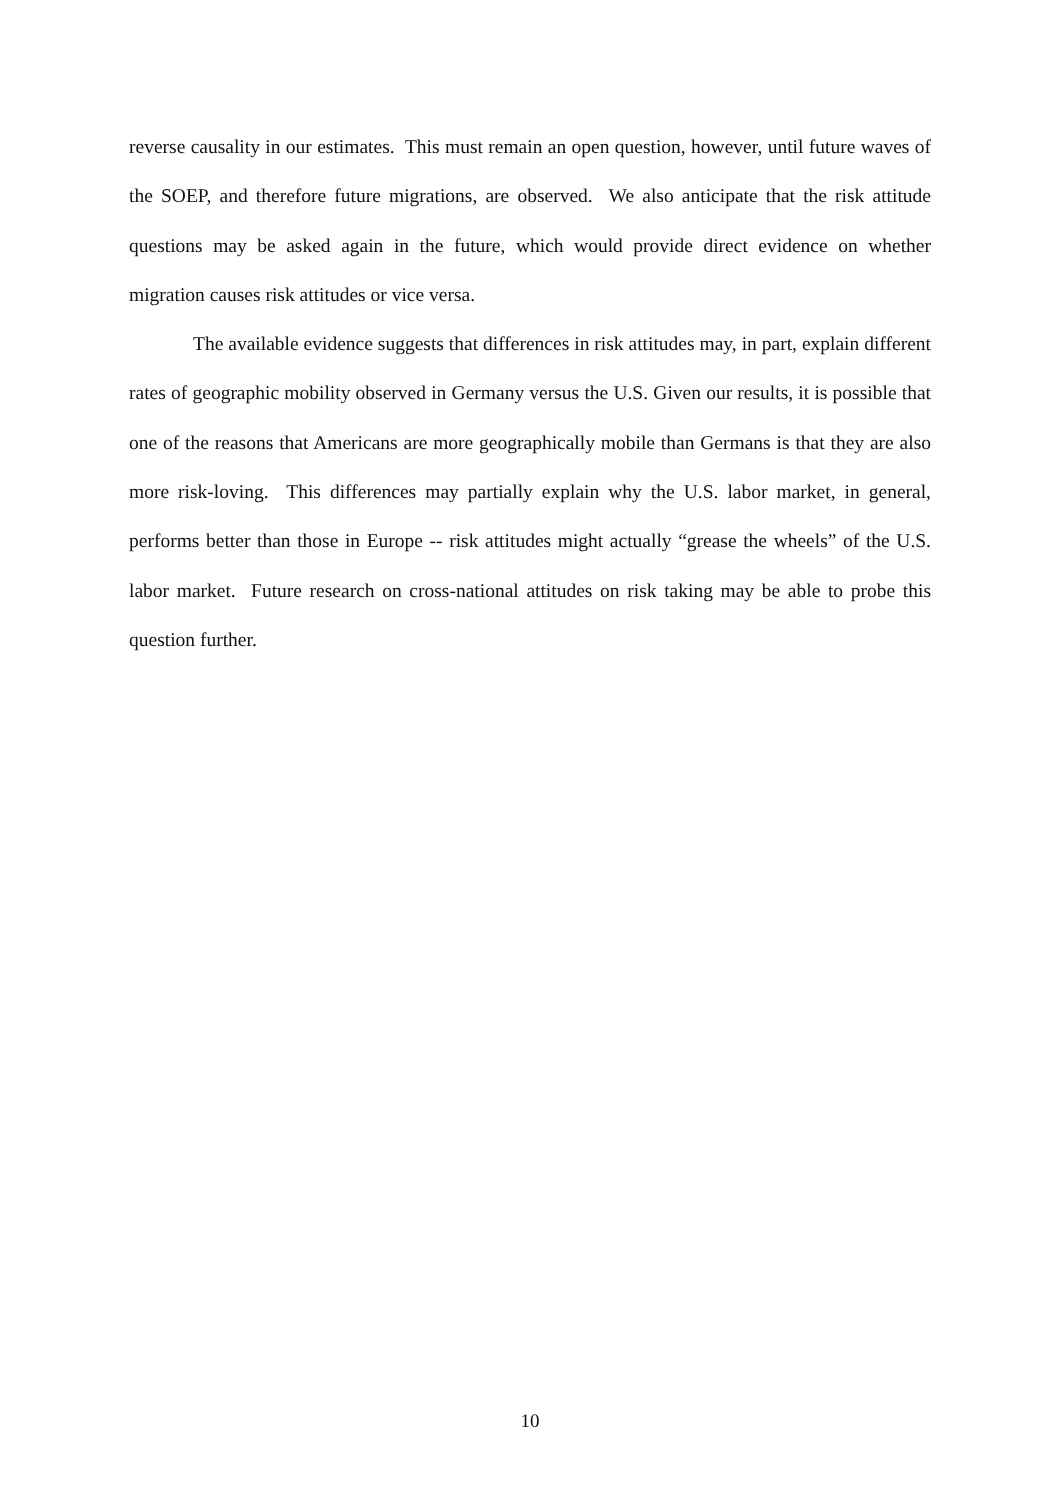reverse causality in our estimates. This must remain an open question, however, until future waves of the SOEP, and therefore future migrations, are observed. We also anticipate that the risk attitude questions may be asked again in the future, which would provide direct evidence on whether migration causes risk attitudes or vice versa.
The available evidence suggests that differences in risk attitudes may, in part, explain different rates of geographic mobility observed in Germany versus the U.S. Given our results, it is possible that one of the reasons that Americans are more geographically mobile than Germans is that they are also more risk-loving. This differences may partially explain why the U.S. labor market, in general, performs better than those in Europe -- risk attitudes might actually “grease the wheels” of the U.S. labor market. Future research on cross-national attitudes on risk taking may be able to probe this question further.
10